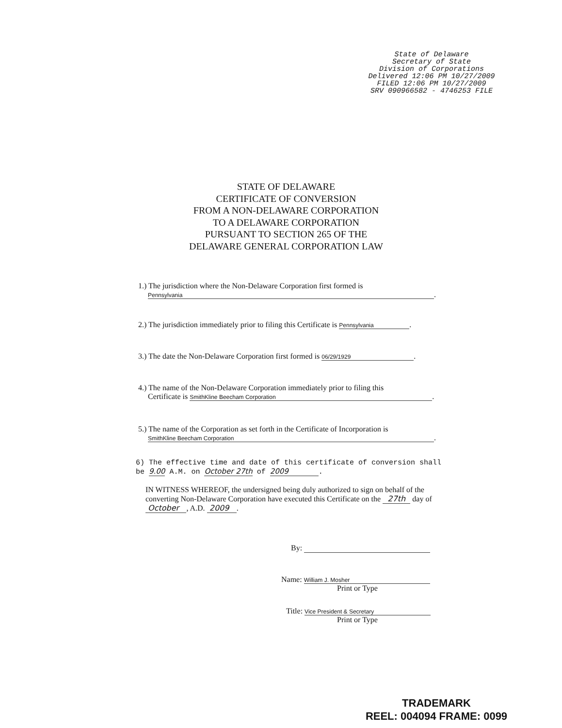State of Delaware
Secretary of State
Division of Corporations
Delivered 12:06 PM 10/27/2009
FILED 12:06 PM 10/27/2009
SRV 090966582 - 4746253 FILE
STATE OF DELAWARE
CERTIFICATE OF CONVERSION
FROM A NON-DELAWARE CORPORATION
TO A DELAWARE CORPORATION
PURSUANT TO SECTION 265 OF THE
DELAWARE GENERAL CORPORATION LAW
1.) The jurisdiction where the Non-Delaware Corporation first formed is
Pennsylvania.
2.) The jurisdiction immediately prior to filing this Certificate is Pennsylvania.
3.) The date the Non-Delaware Corporation first formed is 06/29/1929.
4.) The name of the Non-Delaware Corporation immediately prior to filing this
Certificate is SmithKline Beecham Corporation.
5.) The name of the Corporation as set forth in the Certificate of Incorporation is
SmithKline Beecham Corporation.
6) The effective time and date of this certificate of conversion shall
be 9.00 A.M. on October 27th of 2009.
IN WITNESS WHEREOF, the undersigned being duly authorized to sign on behalf of the converting Non-Delaware Corporation have executed this Certificate on the 27th day of October , A.D. 2009 .
By:
Name: William J. Mosher
Print or Type
Title: Vice President & Secretary
Print or Type
TRADEMARK
REEL: 004094 FRAME: 0099